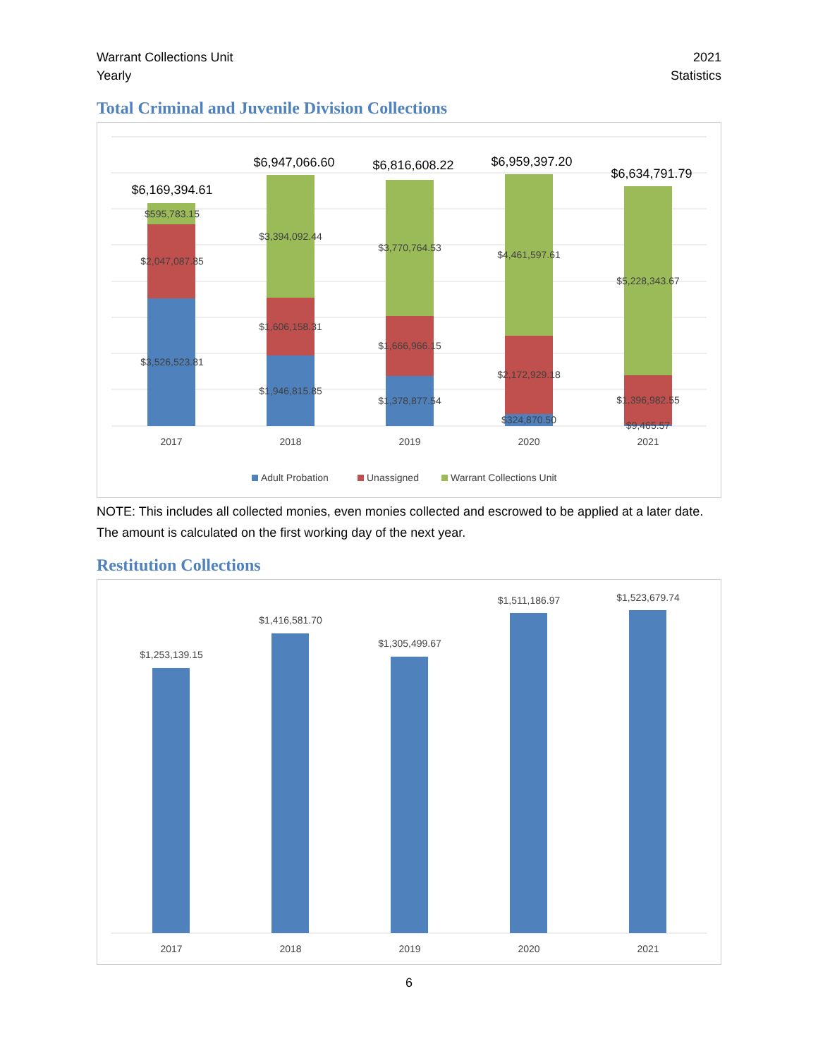Warrant Collections Unit
Yearly
2021
Statistics
Total Criminal and Juvenile Division Collections
$6,169,394.61
$595,783.15
$2,047,087.85
$3,526,523.81
$6,947,066.60
$3,394,092.44
$1,606,158.31
$1,946,815.85
$6,816,608.22
$3,770,764.53
$1,666,966.15
$1,378,877.54
$6,959,397.20
$4,461,597.61
$2,172,929.18
$324,870.50
$6,634,791.79
$5,228,343.67
$1,396,982.55
$9,465.57
2017
2018
2019
2020
2021
Adult Probation
Unassigned
Warrant Collections Unit
NOTE: This includes all collected monies, even monies collected and escrowed to be applied at a later date. The amount is calculated on the first working day of the next year.
Restitution Collections
$1,253,139.15
$1,416,581.70
$1,305,499.67
$1,511,186.97
$1,523,679.74
2017
2018
2019
2020
2021
6